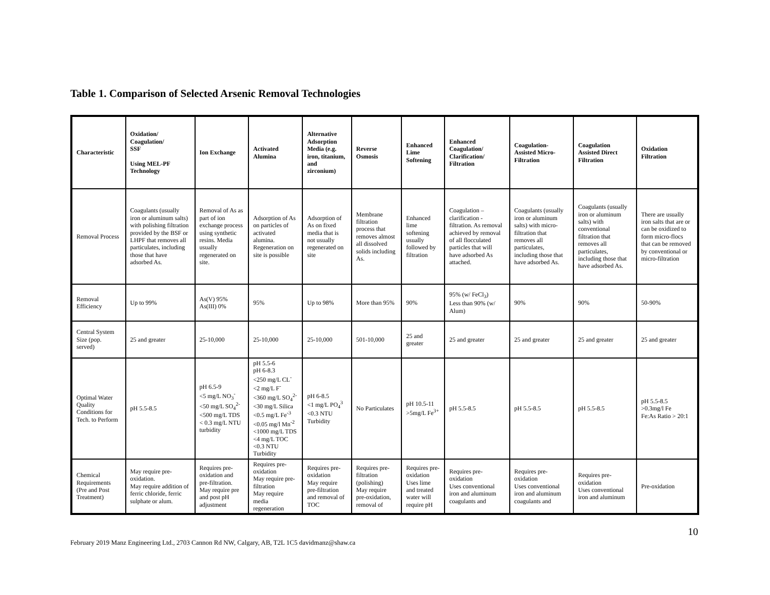Table 1. Comparison of Selected Arsenic Removal Technologies
| Characteristic | Oxidation/ Coagulation/ SSF Using MEL-PF Technology | Ion Exchange | Activated Alumina | Alternative Adsorption Media (e.g. iron, titanium, and zirconium) | Reverse Osmosis | Enhanced Lime Softening | Enhanced Coagulation/ Clarification/ Filtration | Coagulation-Assisted Micro-Filtration | Coagulation Assisted Direct Filtration | Oxidation Filtration |
| --- | --- | --- | --- | --- | --- | --- | --- | --- | --- | --- |
| Removal Process | Coagulants (usually iron or aluminum salts) with polishing filtration provided by the BSF or LHPF that removes all particulates, including those that have adsorbed As. | Removal of As as part of ion exchange process using synthetic resins. Media usually regenerated on site. | Adsorption of As on particles of activated alumina. Regeneration on site is possible | Adsorption of As on fixed media that is not usually regenerated on site | Membrane filtration process that removes almost all dissolved solids including As. | Enhanced lime softening usually followed by filtration | Coagulation – clarification - filtration. As removal achieved by removal of all flocculated particles that will have adsorbed As attached. | Coagulants (usually iron or aluminum salts) with micro-filtration that removes all particulates, including those that have adsorbed As. | Coagulants (usually iron or aluminum salts) with conventional filtration that removes all particulates, including those that have adsorbed As. | There are usually iron salts that are or can be oxidized to form micro-flocs that can be removed by conventional or micro-filtration |
| Removal Efficiency | Up to 99% | As(V) 95% As(III) 0% | 95% | Up to 98% | More than 95% | 90% | 95% (w/ FeCl<sub>3</sub>) Less than 90% (w/ Alum) | 90% | 90% | 50-90% |
| Central System Size (pop. served) | 25 and greater | 25-10,000 | 25-10,000 | 25-10,000 | 501-10,000 | 25 and greater | 25 and greater | 25 and greater | 25 and greater | 25 and greater |
| Optimal Water Quality Conditions for Tech. to Perform | pH 5.5-8.5 | pH 6.5-9 <5 mg/L NO<sub>3</sub><sup>-</sup> <50 mg/L SO<sub>4</sub><sup>2-</sup> <500 mg/L TDS < 0.3 mg/L NTU turbidity | pH 5.5-6 pH 6-8.3 <250 mg/L CL<sup>-</sup> <2 mg/L F<sup>-</sup> <360 mg/L SO<sub>4</sub><sup>2-</sup> <30 mg/L Silica <0.5 mg/L Fe<sup>-3</sup> <0.05 mg/l Mn<sup>-2</sup> <1000 mg/L TDS <4 mg/L TOC <0.3 NTU Turbidity | pH 6-8.5 <1 mg/L PO<sub>4</sub><sup>3</sup> <0.3 NTU Turbidity | No Particulates | pH 10.5-11 >5mg/L Fe<sup>3+</sup> | pH 5.5-8.5 | pH 5.5-8.5 | pH 5.5-8.5 | pH 5.5-8.5 >0.3mg/l Fe Fe:As Ratio > 20:1 |
| Chemical Requirements (Pre and Post Treatment) | May require pre-oxidation. May require addition of ferric chloride, ferric sulphate or alum. | Requires pre-oxidation and pre-filtration. May require pre and post pH adjustment | Requires pre-oxidation May require pre-filtration May require media regeneration | Requires pre-oxidation May require pre-filtration and removal of TOC | Requires pre-filtration (polishing) May require pre-oxidation, removal of | Requires pre-oxidation Uses lime and treated water will require pH | Requires pre-oxidation Uses conventional iron and aluminum coagulants and | Requires pre-oxidation Uses conventional iron and aluminum coagulants and | Requires pre-oxidation Uses conventional iron and aluminum | Pre-oxidation |
10
February 2019 Manz Engineering Ltd., 2703 Cannon Rd NW, Calgary, AB, T2L 1C5 davidmanz@shaw.ca